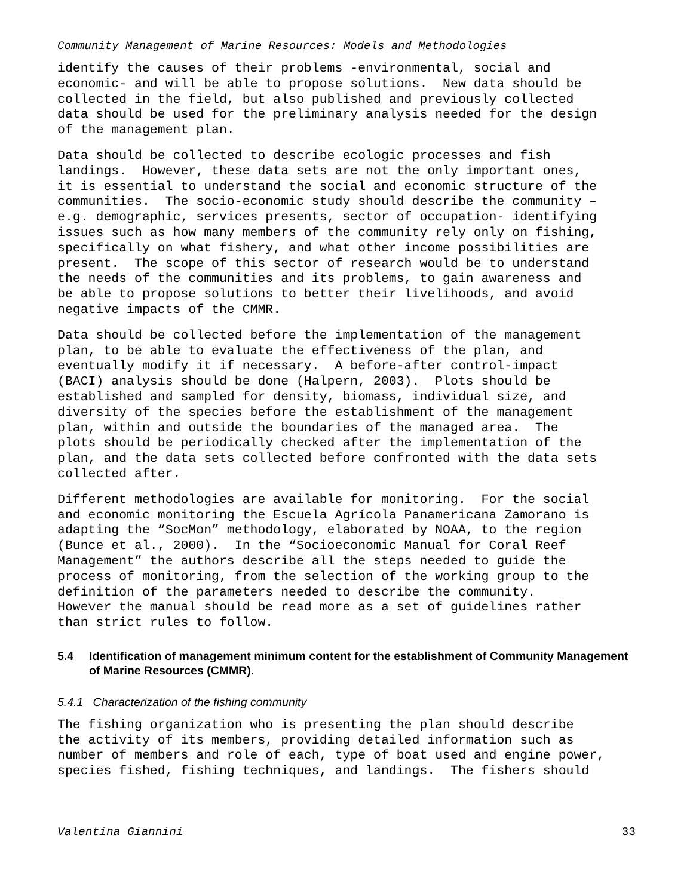Community Management of Marine Resources: Models and Methodologies
identify the causes of their problems -environmental, social and economic- and will be able to propose solutions. New data should be collected in the field, but also published and previously collected data should be used for the preliminary analysis needed for the design of the management plan.
Data should be collected to describe ecologic processes and fish landings. However, these data sets are not the only important ones, it is essential to understand the social and economic structure of the communities. The socio-economic study should describe the community – e.g. demographic, services presents, sector of occupation- identifying issues such as how many members of the community rely only on fishing, specifically on what fishery, and what other income possibilities are present. The scope of this sector of research would be to understand the needs of the communities and its problems, to gain awareness and be able to propose solutions to better their livelihoods, and avoid negative impacts of the CMMR.
Data should be collected before the implementation of the management plan, to be able to evaluate the effectiveness of the plan, and eventually modify it if necessary. A before-after control-impact (BACI) analysis should be done (Halpern, 2003). Plots should be established and sampled for density, biomass, individual size, and diversity of the species before the establishment of the management plan, within and outside the boundaries of the managed area. The plots should be periodically checked after the implementation of the plan, and the data sets collected before confronted with the data sets collected after.
Different methodologies are available for monitoring. For the social and economic monitoring the Escuela Agrícola Panamericana Zamorano is adapting the “SocMon” methodology, elaborated by NOAA, to the region (Bunce et al., 2000). In the “Socioeconomic Manual for Coral Reef Management” the authors describe all the steps needed to guide the process of monitoring, from the selection of the working group to the definition of the parameters needed to describe the community. However the manual should be read more as a set of guidelines rather than strict rules to follow.
5.4 Identification of management minimum content for the establishment of Community Management of Marine Resources (CMMR).
5.4.1 Characterization of the fishing community
The fishing organization who is presenting the plan should describe the activity of its members, providing detailed information such as number of members and role of each, type of boat used and engine power, species fished, fishing techniques, and landings. The fishers should
Valentina Giannini 33